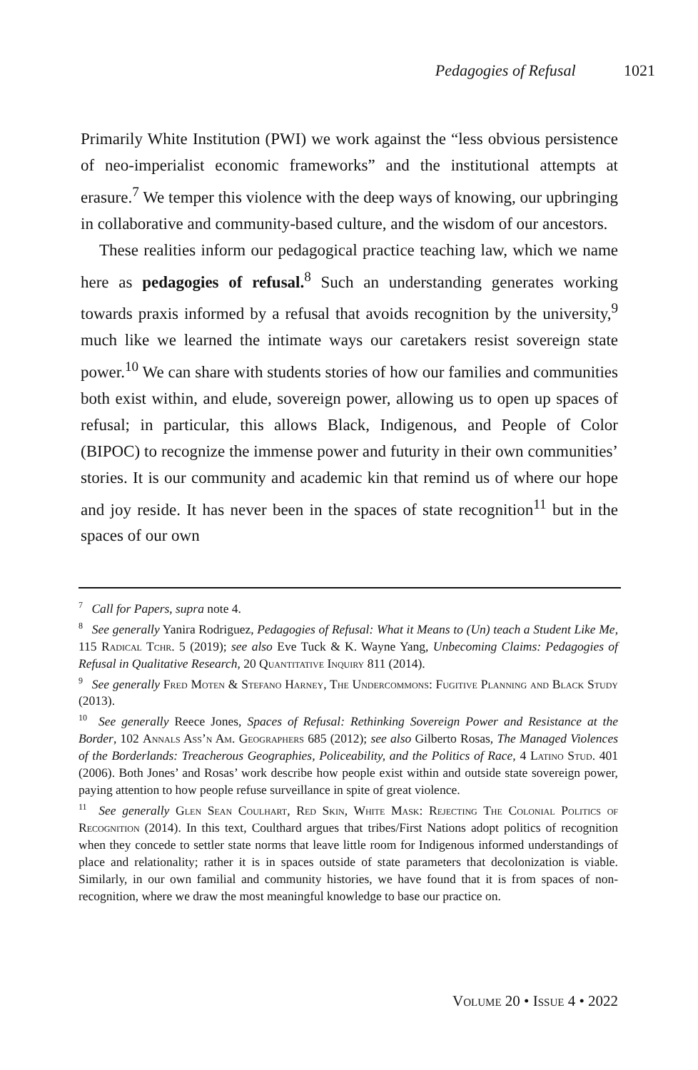Pedagogies of Refusal 1021
Primarily White Institution (PWI) we work against the “less obvious persistence of neo-imperialist economic frameworks” and the institutional attempts at erasure.<sup>7</sup> We temper this violence with the deep ways of knowing, our upbringing in collaborative and community-based culture, and the wisdom of our ancestors.
These realities inform our pedagogical practice teaching law, which we name here as pedagogies of refusal.<sup>8</sup> Such an understanding generates working towards praxis informed by a refusal that avoids recognition by the university,<sup>9</sup> much like we learned the intimate ways our caretakers resist sovereign state power.<sup>10</sup> We can share with students stories of how our families and communities both exist within, and elude, sovereign power, allowing us to open up spaces of refusal; in particular, this allows Black, Indigenous, and People of Color (BIPOC) to recognize the immense power and futurity in their own communities’ stories. It is our community and academic kin that remind us of where our hope and joy reside. It has never been in the spaces of state recognition<sup>11</sup> but in the spaces of our own
<sup>7</sup> Call for Papers, supra note 4.
<sup>8</sup> See generally Yanira Rodriguez, Pedagogies of Refusal: What it Means to (Un) teach a Student Like Me, 115 Radical Tchr. 5 (2019); see also Eve Tuck & K. Wayne Yang, Unbecoming Claims: Pedagogies of Refusal in Qualitative Research, 20 Quantitative Inquiry 811 (2014).
<sup>9</sup> See generally Fred Moten & Stefano Harney, The Undercommons: Fugitive Planning and Black Study (2013).
<sup>10</sup> See generally Reece Jones, Spaces of Refusal: Rethinking Sovereign Power and Resistance at the Border, 102 Annals Ass’n Am. Geographers 685 (2012); see also Gilberto Rosas, The Managed Violences of the Borderlands: Treacherous Geographies, Policeability, and the Politics of Race, 4 Latino Stud. 401 (2006). Both Jones’ and Rosas’ work describe how people exist within and outside state sovereign power, paying attention to how people refuse surveillance in spite of great violence.
<sup>11</sup> See generally Glen Sean Coulhart, Red Skin, White Mask: Rejecting The Colonial Politics of Recognition (2014). In this text, Coulthard argues that tribes/First Nations adopt politics of recognition when they concede to settler state norms that leave little room for Indigenous informed understandings of place and relationality; rather it is in spaces outside of state parameters that decolonization is viable. Similarly, in our own familial and community histories, we have found that it is from spaces of non-recognition, where we draw the most meaningful knowledge to base our practice on.
Volume 20 • Issue 4 • 2022